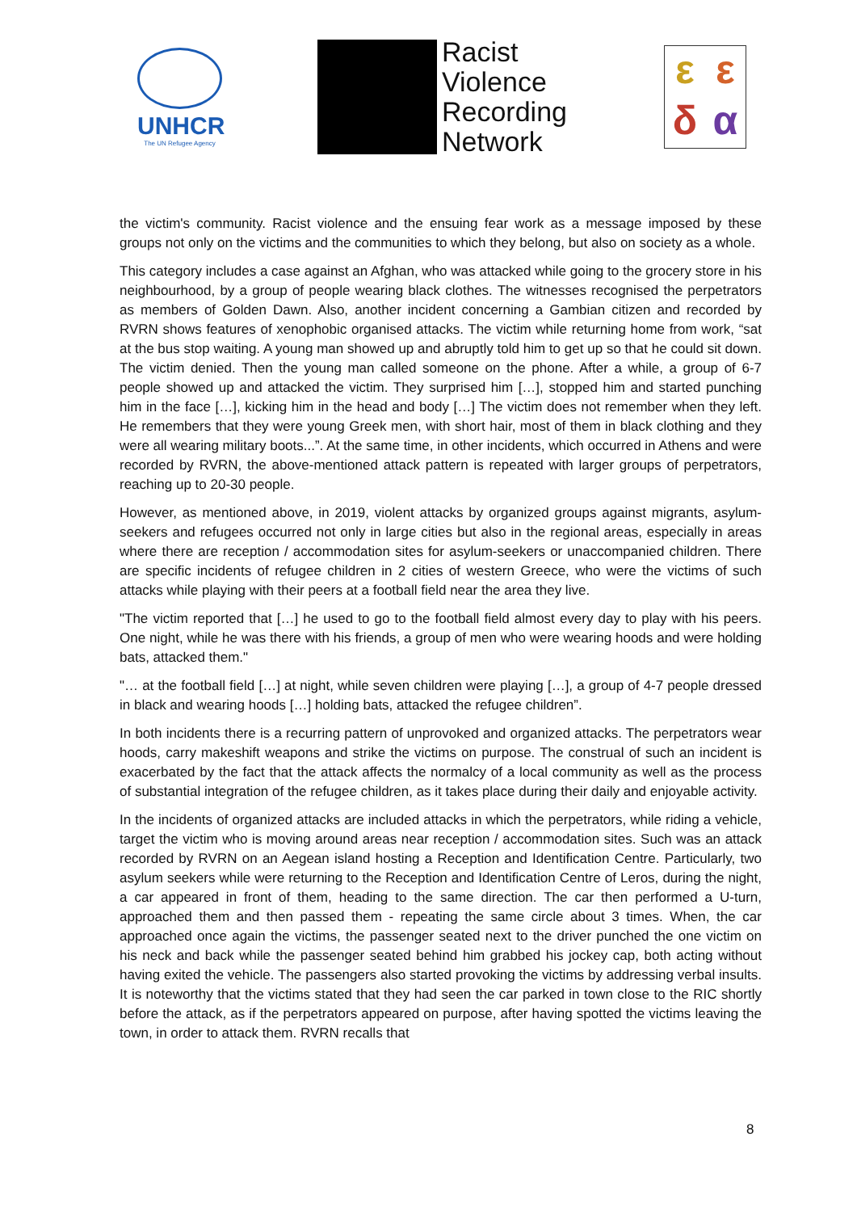UNHCR
The UN Refugee Agency
Racist
Violence
Recording
Network
εεδα
the victim's community. Racist violence and the ensuing fear work as a message imposed by these groups not only on the victims and the communities to which they belong, but also on society as a whole.
This category includes a case against an Afghan, who was attacked while going to the grocery store in his neighbourhood, by a group of people wearing black clothes. The witnesses recognised the perpetrators as members of Golden Dawn. Also, another incident concerning a Gambian citizen and recorded by RVRN shows features of xenophobic organised attacks. The victim while returning home from work, “sat at the bus stop waiting. A young man showed up and abruptly told him to get up so that he could sit down. The victim denied. Then the young man called someone on the phone. After a while, a group of 6-7 people showed up and attacked the victim. They surprised him […], stopped him and started punching him in the face […], kicking him in the head and body […] The victim does not remember when they left. He remembers that they were young Greek men, with short hair, most of them in black clothing and they were all wearing military boots...”. At the same time, in other incidents, which occurred in Athens and were recorded by RVRN, the above-mentioned attack pattern is repeated with larger groups of perpetrators, reaching up to 20-30 people.
However, as mentioned above, in 2019, violent attacks by organized groups against migrants, asylum-seekers and refugees occurred not only in large cities but also in the regional areas, especially in areas where there are reception / accommodation sites for asylum-seekers or unaccompanied children. There are specific incidents of refugee children in 2 cities of western Greece, who were the victims of such attacks while playing with their peers at a football field near the area they live.
"The victim reported that […] he used to go to the football field almost every day to play with his peers. One night, while he was there with his friends, a group of men who were wearing hoods and were holding bats, attacked them."
"… at the football field […] at night, while seven children were playing […], a group of 4-7 people dressed in black and wearing hoods […] holding bats, attacked the refugee children”.
In both incidents there is a recurring pattern of unprovoked and organized attacks. The perpetrators wear hoods, carry makeshift weapons and strike the victims on purpose. The construal of such an incident is exacerbated by the fact that the attack affects the normalcy of a local community as well as the process of substantial integration of the refugee children, as it takes place during their daily and enjoyable activity.
In the incidents of organized attacks are included attacks in which the perpetrators, while riding a vehicle, target the victim who is moving around areas near reception / accommodation sites. Such was an attack recorded by RVRN on an Aegean island hosting a Reception and Identification Centre. Particularly, two asylum seekers while were returning to the Reception and Identification Centre of Leros, during the night, a car appeared in front of them, heading to the same direction. The car then performed a U-turn, approached them and then passed them - repeating the same circle about 3 times. When, the car approached once again the victims, the passenger seated next to the driver punched the one victim on his neck and back while the passenger seated behind him grabbed his jockey cap, both acting without having exited the vehicle. The passengers also started provoking the victims by addressing verbal insults. It is noteworthy that the victims stated that they had seen the car parked in town close to the RIC shortly before the attack, as if the perpetrators appeared on purpose, after having spotted the victims leaving the town, in order to attack them. RVRN recalls that
8